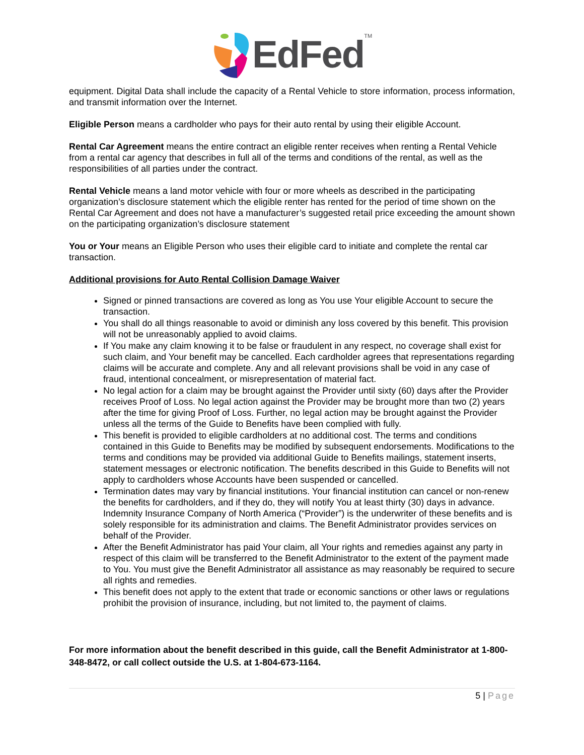EdFed<sup>TM</sup>
equipment. Digital Data shall include the capacity of a Rental Vehicle to store information, process information, and transmit information over the Internet.
Eligible Person means a cardholder who pays for their auto rental by using their eligible Account.
Rental Car Agreement means the entire contract an eligible renter receives when renting a Rental Vehicle from a rental car agency that describes in full all of the terms and conditions of the rental, as well as the responsibilities of all parties under the contract.
Rental Vehicle means a land motor vehicle with four or more wheels as described in the participating organization’s disclosure statement which the eligible renter has rented for the period of time shown on the Rental Car Agreement and does not have a manufacturer’s suggested retail price exceeding the amount shown on the participating organization’s disclosure statement
You or Your means an Eligible Person who uses their eligible card to initiate and complete the rental car transaction.
Additional provisions for Auto Rental Collision Damage Waiver
Signed or pinned transactions are covered as long as You use Your eligible Account to secure the transaction.
You shall do all things reasonable to avoid or diminish any loss covered by this benefit. This provision will not be unreasonably applied to avoid claims.
If You make any claim knowing it to be false or fraudulent in any respect, no coverage shall exist for such claim, and Your benefit may be cancelled. Each cardholder agrees that representations regarding claims will be accurate and complete. Any and all relevant provisions shall be void in any case of fraud, intentional concealment, or misrepresentation of material fact.
No legal action for a claim may be brought against the Provider until sixty (60) days after the Provider receives Proof of Loss. No legal action against the Provider may be brought more than two (2) years after the time for giving Proof of Loss. Further, no legal action may be brought against the Provider unless all the terms of the Guide to Benefits have been complied with fully.
This benefit is provided to eligible cardholders at no additional cost. The terms and conditions contained in this Guide to Benefits may be modified by subsequent endorsements. Modifications to the terms and conditions may be provided via additional Guide to Benefits mailings, statement inserts, statement messages or electronic notification. The benefits described in this Guide to Benefits will not apply to cardholders whose Accounts have been suspended or cancelled.
Termination dates may vary by financial institutions. Your financial institution can cancel or non-renew the benefits for cardholders, and if they do, they will notify You at least thirty (30) days in advance. Indemnity Insurance Company of North America (“Provider”) is the underwriter of these benefits and is solely responsible for its administration and claims. The Benefit Administrator provides services on behalf of the Provider.
After the Benefit Administrator has paid Your claim, all Your rights and remedies against any party in respect of this claim will be transferred to the Benefit Administrator to the extent of the payment made to You. You must give the Benefit Administrator all assistance as may reasonably be required to secure all rights and remedies.
This benefit does not apply to the extent that trade or economic sanctions or other laws or regulations prohibit the provision of insurance, including, but not limited to, the payment of claims.
For more information about the benefit described in this guide, call the Benefit Administrator at 1-800-348-8472, or call collect outside the U.S. at 1-804-673-1164.
5 | Page